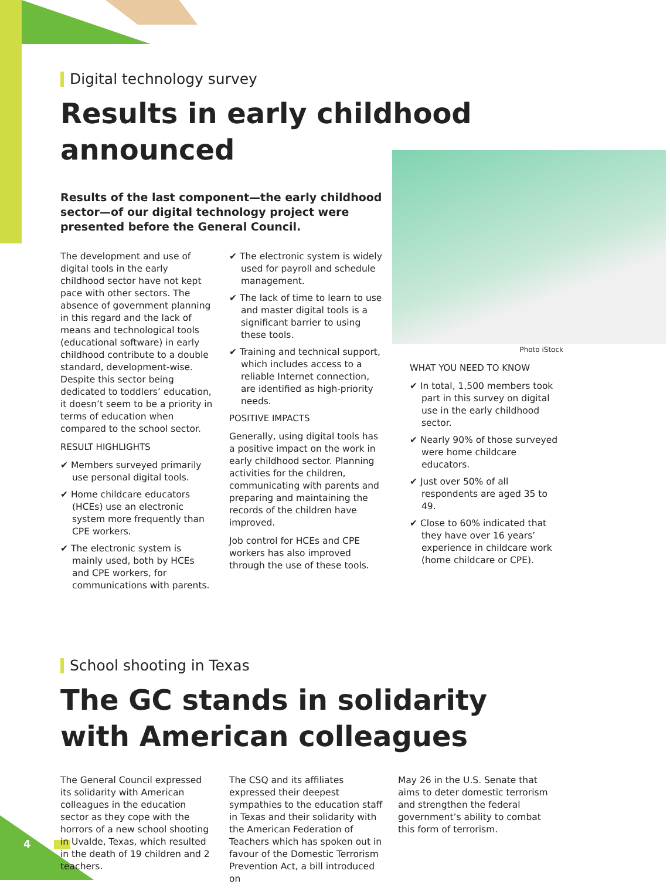Digital technology survey
Results in early childhood
announced
Results of the last component—the early childhood sector—of our digital technology project were presented before the General Council.
The development and use of digital tools in the early childhood sector have not kept pace with other sectors. The absence of government planning in this regard and the lack of means and technological tools (educational software) in early childhood contribute to a double standard, development-wise. Despite this sector being dedicated to toddlers’ education, it doesn’t seem to be a priority in terms of education when compared to the school sector.
RESULT HIGHLIGHTS
✔ Members surveyed primarily use personal digital tools.
✔ Home childcare educators (HCEs) use an electronic system more frequently than CPE workers.
✔ The electronic system is mainly used, both by HCEs and CPE workers, for communications with parents.
✔ The electronic system is widely used for payroll and schedule management.
✔ The lack of time to learn to use and master digital tools is a significant barrier to using these tools.
✔ Training and technical support, which includes access to a reliable Internet connection, are identified as high-priority needs.
POSITIVE IMPACTS
Generally, using digital tools has a positive impact on the work in early childhood sector. Planning activities for the children, communicating with parents and preparing and maintaining the records of the children have improved.
Job control for HCEs and CPE workers has also improved through the use of these tools.
Photo iStock
WHAT YOU NEED TO KNOW
✔ In total, 1,500 members took part in this survey on digital use in the early childhood sector.
✔ Nearly 90% of those surveyed were home childcare educators.
✔ Just over 50% of all respondents are aged 35 to 49.
✔ Close to 60% indicated that they have over 16 years’ experience in childcare work (home childcare or CPE).
School shooting in Texas
The GC stands in solidarity
with American colleagues
The General Council expressed its solidarity with American colleagues in the education sector as they cope with the horrors of a new school shooting in Uvalde, Texas, which resulted in the death of 19 children and 2 teachers.
The CSQ and its affiliates expressed their deepest sympathies to the education staff in Texas and their solidarity with the American Federation of Teachers which has spoken out in favour of the Domestic Terrorism Prevention Act, a bill introduced on
May 26 in the U.S. Senate that aims to deter domestic terrorism and strengthen the federal government’s ability to combat this form of terrorism.
4